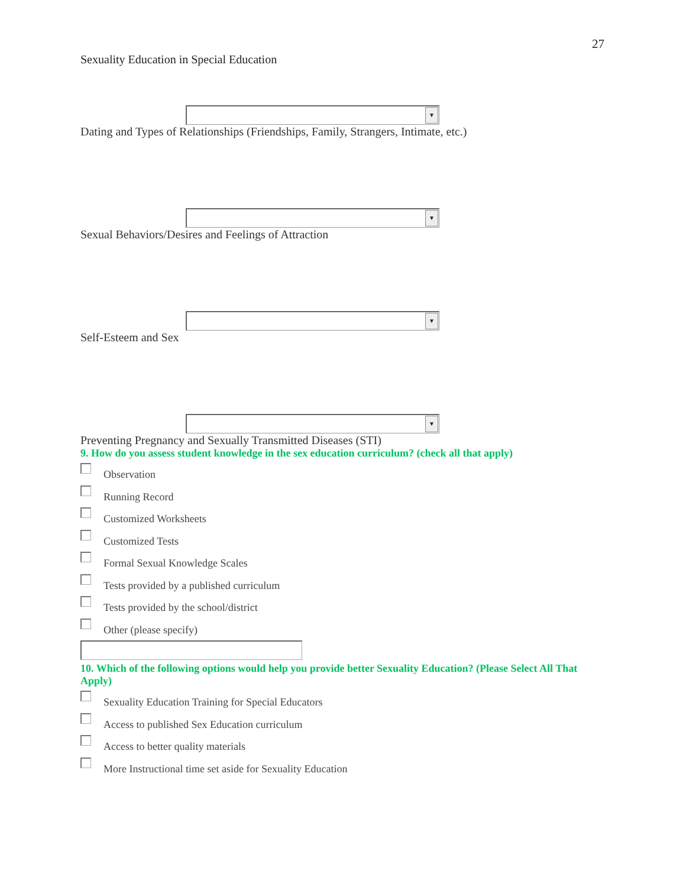27
Sexuality Education in Special Education
▼
Dating and Types of Relationships (Friendships, Family, Strangers, Intimate, etc.)
▼
Sexual Behaviors/Desires and Feelings of Attraction
▼
Self-Esteem and Sex
▼
Preventing Pregnancy and Sexually Transmitted Diseases (STI)
9. How do you assess student knowledge in the sex education curriculum? (check all that apply)
Observation
Running Record
Customized Worksheets
Customized Tests
Formal Sexual Knowledge Scales
Tests provided by a published curriculum
Tests provided by the school/district
Other (please specify)
10. Which of the following options would help you provide better Sexuality Education? (Please Select All That Apply)
Sexuality Education Training for Special Educators
Access to published Sex Education curriculum
Access to better quality materials
More Instructional time set aside for Sexuality Education